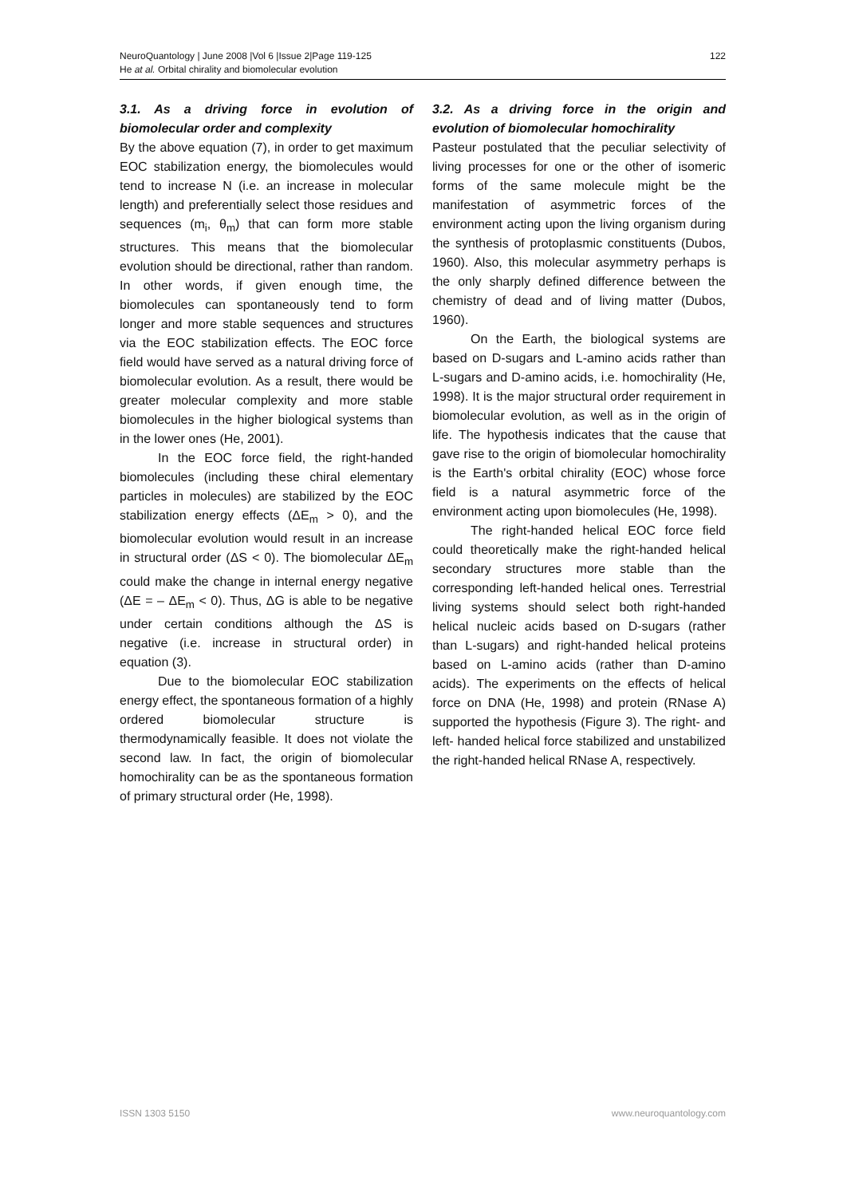NeuroQuantology | June 2008 |Vol 6 |Issue 2|Page 119-125
He at al. Orbital chirality and biomolecular evolution
122
3.1. As a driving force in evolution of biomolecular order and complexity
By the above equation (7), in order to get maximum EOC stabilization energy, the biomolecules would tend to increase N (i.e. an increase in molecular length) and preferentially select those residues and sequences (m<sub>i</sub>, θ<sub>m</sub>) that can form more stable structures. This means that the biomolecular evolution should be directional, rather than random. In other words, if given enough time, the biomolecules can spontaneously tend to form longer and more stable sequences and structures via the EOC stabilization effects. The EOC force field would have served as a natural driving force of biomolecular evolution. As a result, there would be greater molecular complexity and more stable biomolecules in the higher biological systems than in the lower ones (He, 2001).
In the EOC force field, the right-handed biomolecules (including these chiral elementary particles in molecules) are stabilized by the EOC stabilization energy effects (ΔE<sub>m</sub> > 0), and the biomolecular evolution would result in an increase in structural order (ΔS < 0). The biomolecular ΔE<sub>m</sub> could make the change in internal energy negative (ΔE = – ΔE<sub>m</sub> < 0). Thus, ΔG is able to be negative under certain conditions although the ΔS is negative (i.e. increase in structural order) in equation (3).
Due to the biomolecular EOC stabilization energy effect, the spontaneous formation of a highly ordered biomolecular structure is thermodynamically feasible. It does not violate the second law. In fact, the origin of biomolecular homochirality can be as the spontaneous formation of primary structural order (He, 1998).
3.2. As a driving force in the origin and evolution of biomolecular homochirality
Pasteur postulated that the peculiar selectivity of living processes for one or the other of isomeric forms of the same molecule might be the manifestation of asymmetric forces of the environment acting upon the living organism during the synthesis of protoplasmic constituents (Dubos, 1960). Also, this molecular asymmetry perhaps is the only sharply defined difference between the chemistry of dead and of living matter (Dubos, 1960).
On the Earth, the biological systems are based on D-sugars and L-amino acids rather than L-sugars and D-amino acids, i.e. homochirality (He, 1998). It is the major structural order requirement in biomolecular evolution, as well as in the origin of life. The hypothesis indicates that the cause that gave rise to the origin of biomolecular homochirality is the Earth's orbital chirality (EOC) whose force field is a natural asymmetric force of the environment acting upon biomolecules (He, 1998).
The right-handed helical EOC force field could theoretically make the right-handed helical secondary structures more stable than the corresponding left-handed helical ones. Terrestrial living systems should select both right-handed helical nucleic acids based on D-sugars (rather than L-sugars) and right-handed helical proteins based on L-amino acids (rather than D-amino acids). The experiments on the effects of helical force on DNA (He, 1998) and protein (RNase A) supported the hypothesis (Figure 3). The right- and left- handed helical force stabilized and unstabilized the right-handed helical RNase A, respectively.
ISSN 1303 5150 www.neuroquantology.com